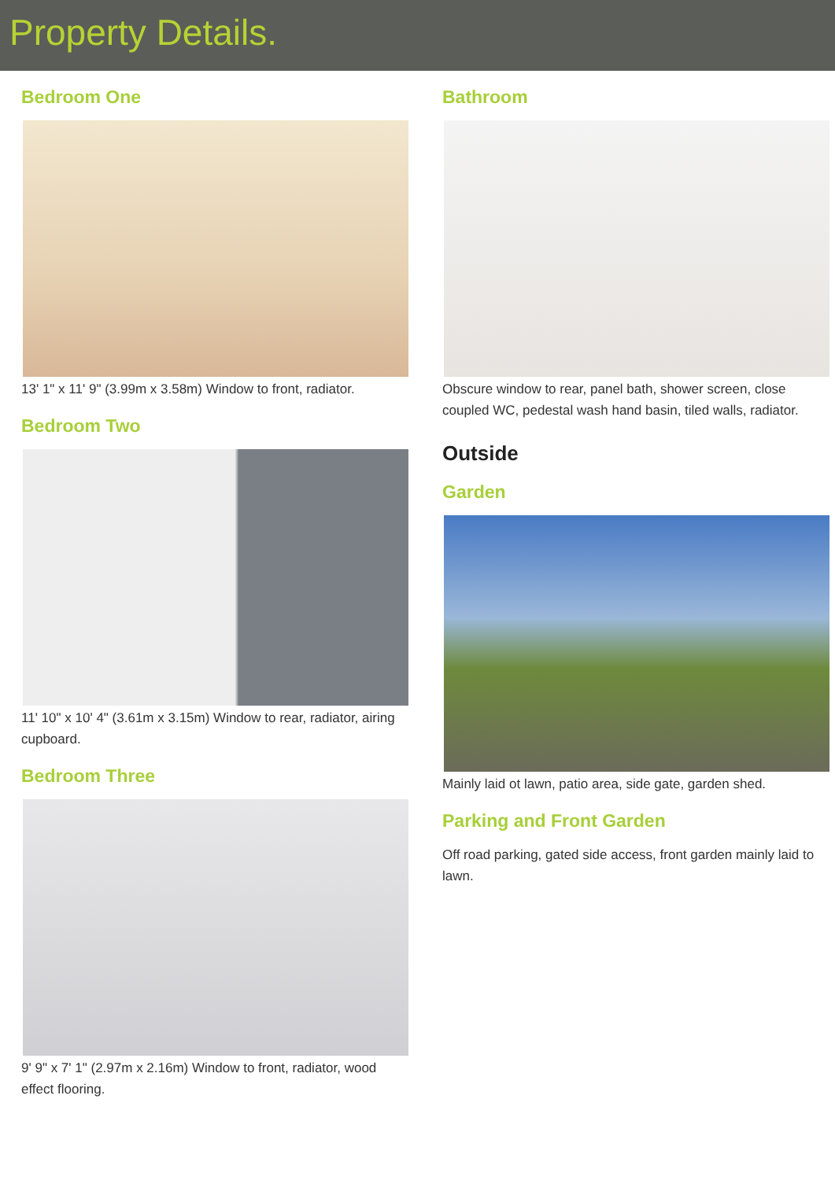Property Details.
Bedroom One
13' 1" x 11' 9" (3.99m x 3.58m) Window to front, radiator.
Bedroom Two
11' 10" x 10' 4" (3.61m x 3.15m) Window to rear, radiator, airing cupboard.
Bedroom Three
9' 9" x 7' 1" (2.97m x 2.16m) Window to front, radiator, wood effect flooring.
Bathroom
Obscure window to rear, panel bath, shower screen, close coupled WC, pedestal wash hand basin, tiled walls, radiator.
Outside
Garden
Mainly laid ot lawn, patio area, side gate, garden shed.
Parking and Front Garden
Off road parking, gated side access, front garden mainly laid to lawn.